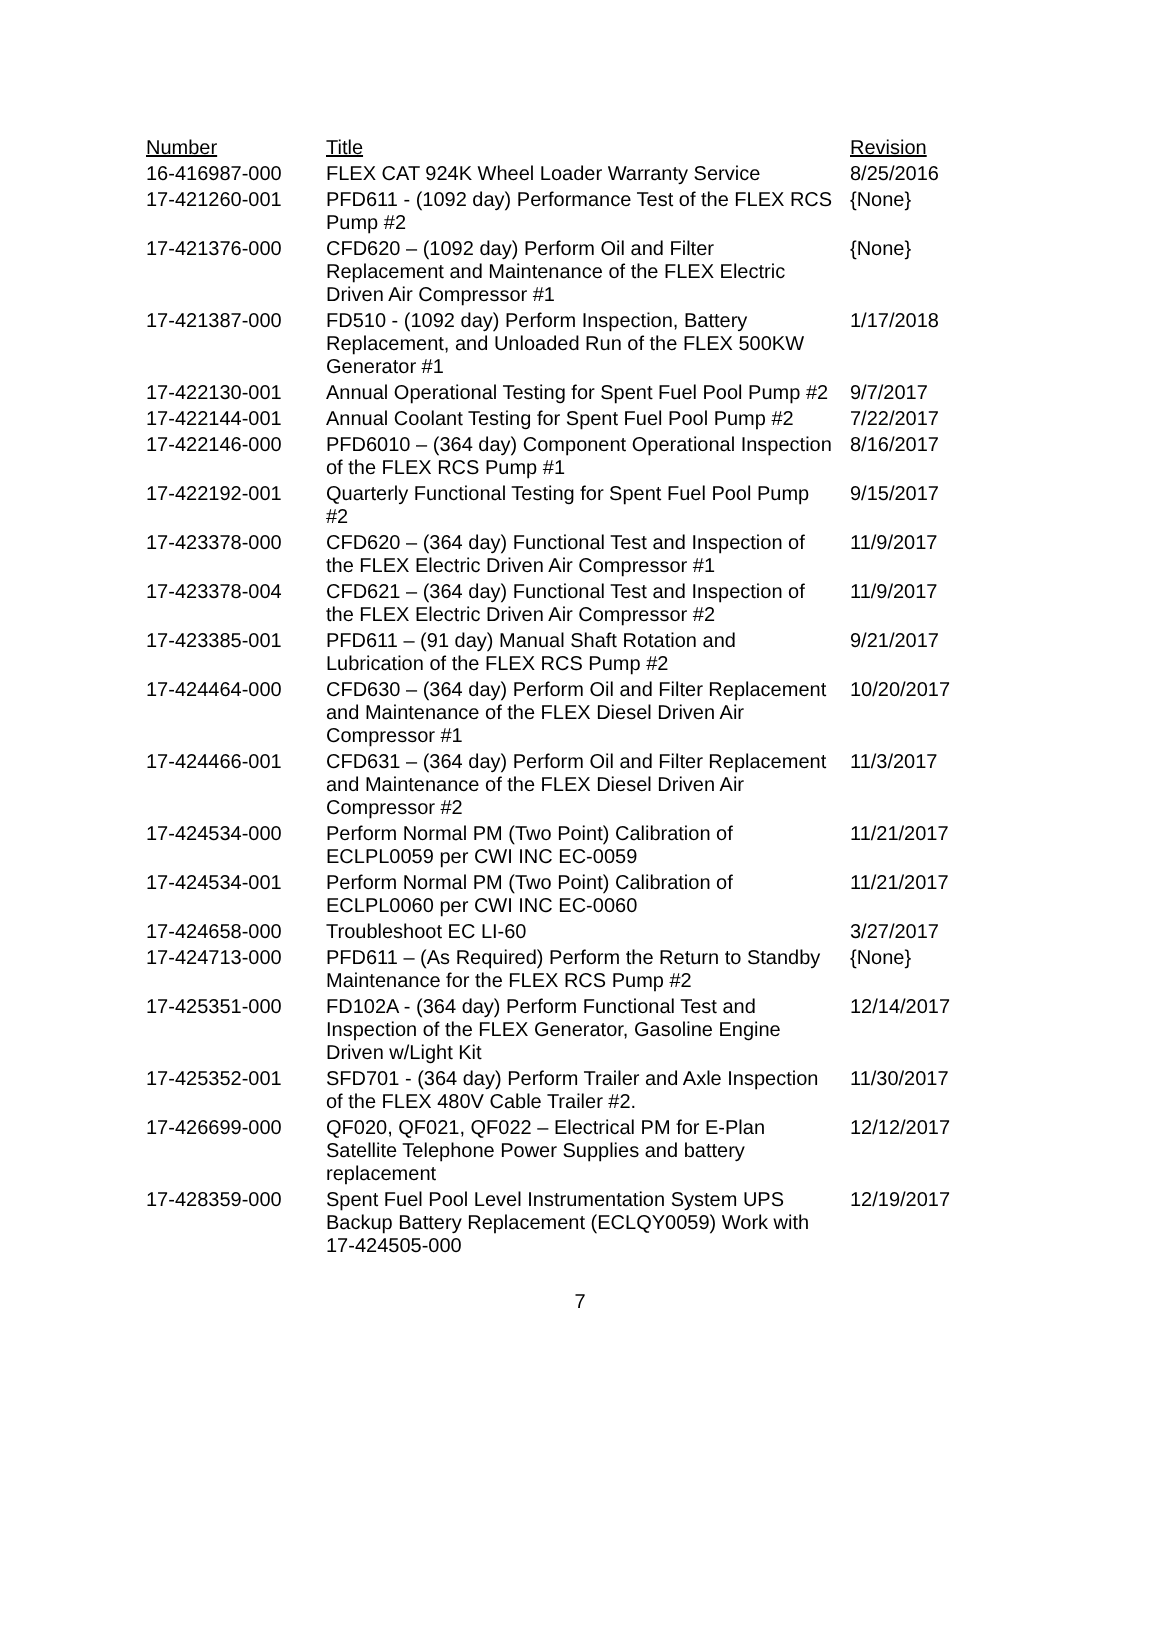| Number | Title | Revision |
| --- | --- | --- |
| 16-416987-000 | FLEX CAT 924K Wheel Loader Warranty Service | 8/25/2016 |
| 17-421260-001 | PFD611 - (1092 day) Performance Test of the FLEX RCS Pump #2 | {None} |
| 17-421376-000 | CFD620 – (1092 day) Perform Oil and Filter Replacement and Maintenance of the FLEX Electric Driven Air Compressor #1 | {None} |
| 17-421387-000 | FD510 - (1092 day) Perform Inspection, Battery Replacement, and Unloaded Run of the FLEX 500KW Generator #1 | 1/17/2018 |
| 17-422130-001 | Annual Operational Testing for Spent Fuel Pool Pump #2 | 9/7/2017 |
| 17-422144-001 | Annual Coolant Testing for Spent Fuel Pool Pump #2 | 7/22/2017 |
| 17-422146-000 | PFD6010 – (364 day) Component Operational Inspection of the FLEX RCS Pump #1 | 8/16/2017 |
| 17-422192-001 | Quarterly Functional Testing for Spent Fuel Pool Pump #2 | 9/15/2017 |
| 17-423378-000 | CFD620 – (364 day) Functional Test and Inspection of the FLEX Electric Driven Air Compressor #1 | 11/9/2017 |
| 17-423378-004 | CFD621 – (364 day) Functional Test and Inspection of the FLEX Electric Driven Air Compressor #2 | 11/9/2017 |
| 17-423385-001 | PFD611 – (91 day) Manual Shaft Rotation and Lubrication of the FLEX RCS Pump #2 | 9/21/2017 |
| 17-424464-000 | CFD630 – (364 day) Perform Oil and Filter Replacement and Maintenance of the FLEX Diesel Driven Air Compressor #1 | 10/20/2017 |
| 17-424466-001 | CFD631 – (364 day) Perform Oil and Filter Replacement and Maintenance of the FLEX Diesel Driven Air Compressor #2 | 11/3/2017 |
| 17-424534-000 | Perform Normal PM (Two Point) Calibration of ECLPL0059 per CWI INC EC-0059 | 11/21/2017 |
| 17-424534-001 | Perform Normal PM (Two Point) Calibration of ECLPL0060 per CWI INC EC-0060 | 11/21/2017 |
| 17-424658-000 | Troubleshoot EC LI-60 | 3/27/2017 |
| 17-424713-000 | PFD611 – (As Required) Perform the Return to Standby Maintenance for the FLEX RCS Pump #2 | {None} |
| 17-425351-000 | FD102A - (364 day) Perform Functional Test and Inspection of the FLEX Generator, Gasoline Engine Driven w/Light Kit | 12/14/2017 |
| 17-425352-001 | SFD701 - (364 day) Perform Trailer and Axle Inspection of the FLEX 480V Cable Trailer #2. | 11/30/2017 |
| 17-426699-000 | QF020, QF021, QF022 – Electrical PM for E-Plan Satellite Telephone Power Supplies and battery replacement | 12/12/2017 |
| 17-428359-000 | Spent Fuel Pool Level Instrumentation System UPS Backup Battery Replacement (ECLQY0059) Work with 17-424505-000 | 12/19/2017 |
7